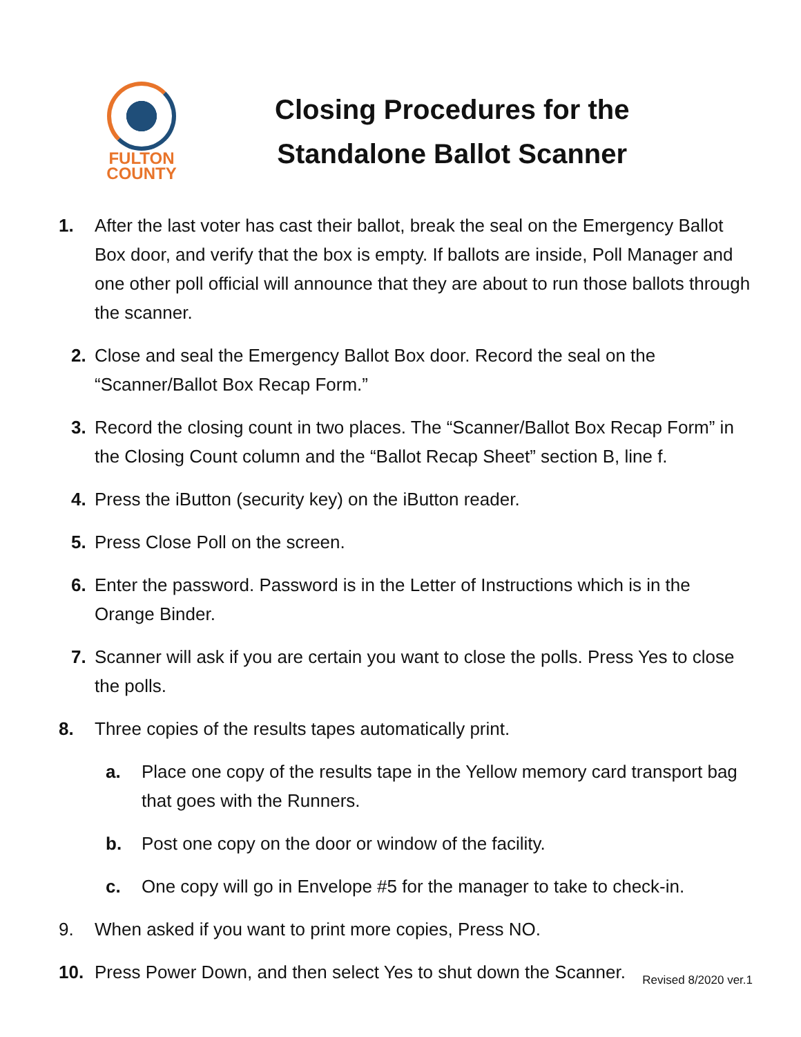FULTON
COUNTY
Closing Procedures for the
Standalone Ballot Scanner
1. After the last voter has cast their ballot, break the seal on the Emergency Ballot Box door, and verify that the box is empty. If ballots are inside, Poll Manager and one other poll official will announce that they are about to run those ballots through the scanner.
2. Close and seal the Emergency Ballot Box door. Record the seal on the “Scanner/Ballot Box Recap Form.”
3. Record the closing count in two places. The “Scanner/Ballot Box Recap Form” in the Closing Count column and the “Ballot Recap Sheet” section B, line f.
4. Press the iButton (security key) on the iButton reader.
5. Press Close Poll on the screen.
6. Enter the password. Password is in the Letter of Instructions which is in the Orange Binder.
7. Scanner will ask if you are certain you want to close the polls. Press Yes to close the polls.
8. Three copies of the results tapes automatically print.
a. Place one copy of the results tape in the Yellow memory card transport bag that goes with the Runners.
b. Post one copy on the door or window of the facility.
c. One copy will go in Envelope #5 for the manager to take to check-in.
9. When asked if you want to print more copies, Press NO.
10. Press Power Down, and then select Yes to shut down the Scanner.
Revised 8/2020 ver.1